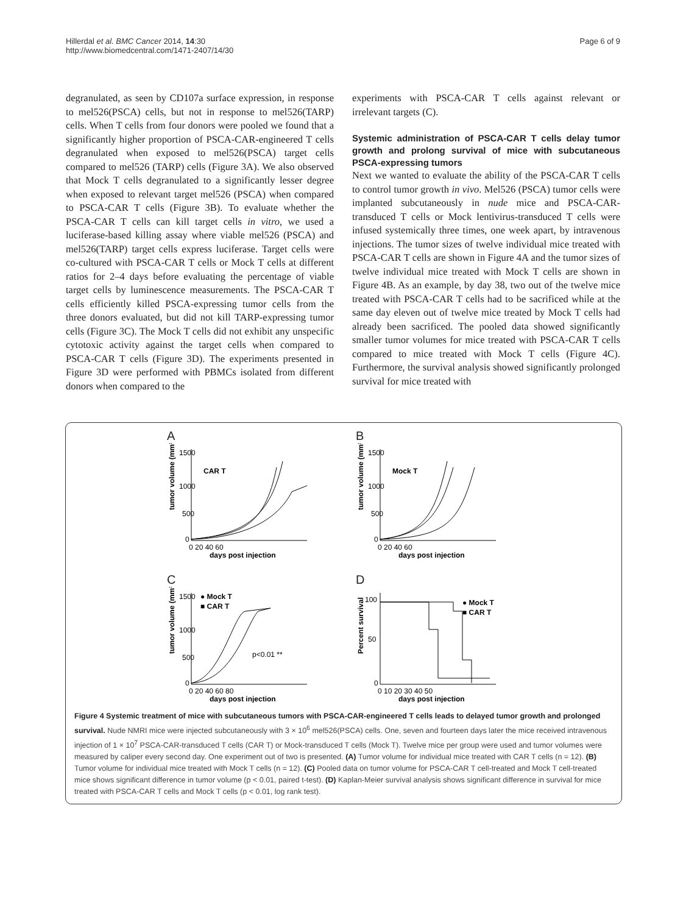Hillerdal et al. BMC Cancer 2014, 14:30
http://www.biomedcentral.com/1471-2407/14/30
Page 6 of 9
degranulated, as seen by CD107a surface expression, in response to mel526(PSCA) cells, but not in response to mel526(TARP) cells. When T cells from four donors were pooled we found that a significantly higher proportion of PSCA-CAR-engineered T cells degranulated when exposed to mel526(PSCA) target cells compared to mel526 (TARP) cells (Figure 3A). We also observed that Mock T cells degranulated to a significantly lesser degree when exposed to relevant target mel526 (PSCA) when compared to PSCA-CAR T cells (Figure 3B). To evaluate whether the PSCA-CAR T cells can kill target cells in vitro, we used a luciferase-based killing assay where viable mel526 (PSCA) and mel526(TARP) target cells express luciferase. Target cells were co-cultured with PSCA-CAR T cells or Mock T cells at different ratios for 2–4 days before evaluating the percentage of viable target cells by luminescence measurements. The PSCA-CAR T cells efficiently killed PSCA-expressing tumor cells from the three donors evaluated, but did not kill TARP-expressing tumor cells (Figure 3C). The Mock T cells did not exhibit any unspecific cytotoxic activity against the target cells when compared to PSCA-CAR T cells (Figure 3D). The experiments presented in Figure 3D were performed with PBMCs isolated from different donors when compared to the
experiments with PSCA-CAR T cells against relevant or irrelevant targets (C).
Systemic administration of PSCA-CAR T cells delay tumor growth and prolong survival of mice with subcutaneous PSCA-expressing tumors
Next we wanted to evaluate the ability of the PSCA-CAR T cells to control tumor growth in vivo. Mel526 (PSCA) tumor cells were implanted subcutaneously in nude mice and PSCA-CAR-transduced T cells or Mock lentivirus-transduced T cells were infused systemically three times, one week apart, by intravenous injections. The tumor sizes of twelve individual mice treated with PSCA-CAR T cells are shown in Figure 4A and the tumor sizes of twelve individual mice treated with Mock T cells are shown in Figure 4B. As an example, by day 38, two out of the twelve mice treated with PSCA-CAR T cells had to be sacrificed while at the same day eleven out of twelve mice treated by Mock T cells had already been sacrificed. The pooled data showed significantly smaller tumor volumes for mice treated with PSCA-CAR T cells compared to mice treated with Mock T cells (Figure 4C). Furthermore, the survival analysis showed significantly prolonged survival for mice treated with
A
tumor volume (mm³)
CAR T
1500
1000
500
0
0 20 40 60
days post injection
B
tumor volume (mm³)
Mock T
1500
1000
500
0
0 20 40 60
days post injection
C
tumor volume (mm³)
● Mock T
■ CAR T
p<0.01 **
1500
1000
500
0
0 20 40 60 80
days post injection
D
Percent survival
● Mock T
■ CAR T
100
50
0
0 10 20 30 40 50
days post injection
Figure 4 Systemic treatment of mice with subcutaneous tumors with PSCA-CAR-engineered T cells leads to delayed tumor growth and prolonged survival. Nude NMRI mice were injected subcutaneously with 3 × 10<sup>6</sup> mel526(PSCA) cells. One, seven and fourteen days later the mice received intravenous injection of 1 × 10<sup>7</sup> PSCA-CAR-transduced T cells (CAR T) or Mock-transduced T cells (Mock T). Twelve mice per group were used and tumor volumes were measured by caliper every second day. One experiment out of two is presented. (A) Tumor volume for individual mice treated with CAR T cells (n = 12). (B) Tumor volume for individual mice treated with Mock T cells (n = 12). (C) Pooled data on tumor volume for PSCA-CAR T cell-treated and Mock T cell-treated mice shows significant difference in tumor volume (p < 0.01, paired t-test). (D) Kaplan-Meier survival analysis shows significant difference in survival for mice treated with PSCA-CAR T cells and Mock T cells (p < 0.01, log rank test).